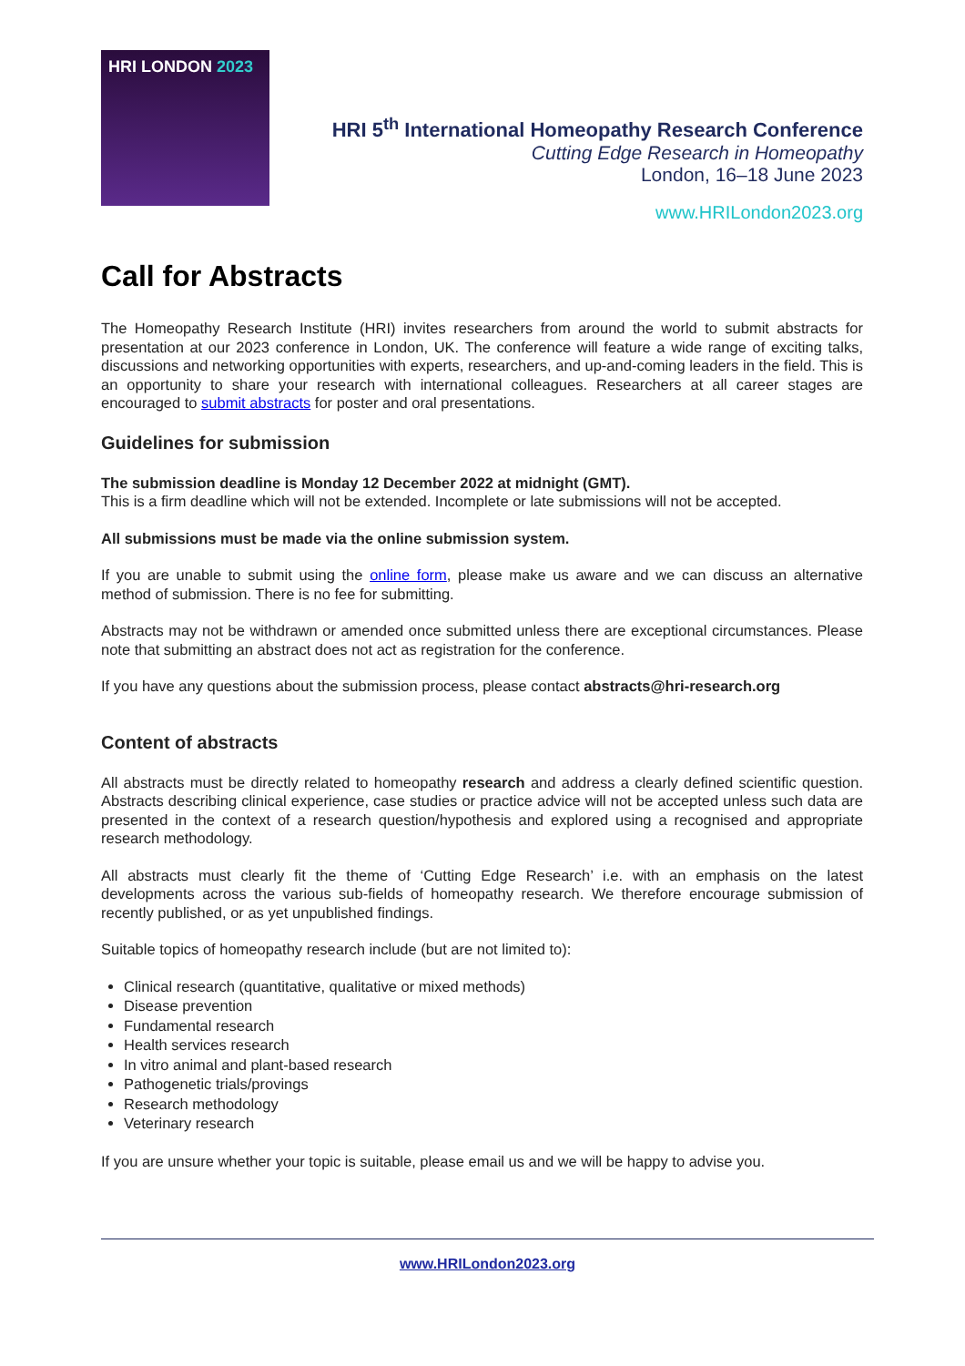HRI LONDON 2023
HRI 5<sup>th</sup> International Homeopathy Research Conference
Cutting Edge Research in Homeopathy
London, 16–18 June 2023
www.HRILondon2023.org
Call for Abstracts
The Homeopathy Research Institute (HRI) invites researchers from around the world to submit abstracts for presentation at our 2023 conference in London, UK. The conference will feature a wide range of exciting talks, discussions and networking opportunities with experts, researchers, and up-and-coming leaders in the field. This is an opportunity to share your research with international colleagues. Researchers at all career stages are encouraged to submit abstracts for poster and oral presentations.
Guidelines for submission
The submission deadline is Monday 12 December 2022 at midnight (GMT).
This is a firm deadline which will not be extended. Incomplete or late submissions will not be accepted.
All submissions must be made via the online submission system.
If you are unable to submit using the online form, please make us aware and we can discuss an alternative method of submission. There is no fee for submitting.
Abstracts may not be withdrawn or amended once submitted unless there are exceptional circumstances. Please note that submitting an abstract does not act as registration for the conference.
If you have any questions about the submission process, please contact abstracts@hri-research.org
Content of abstracts
All abstracts must be directly related to homeopathy research and address a clearly defined scientific question. Abstracts describing clinical experience, case studies or practice advice will not be accepted unless such data are presented in the context of a research question/hypothesis and explored using a recognised and appropriate research methodology.
All abstracts must clearly fit the theme of ‘Cutting Edge Research’ i.e. with an emphasis on the latest developments across the various sub-fields of homeopathy research. We therefore encourage submission of recently published, or as yet unpublished findings.
Suitable topics of homeopathy research include (but are not limited to):
Clinical research (quantitative, qualitative or mixed methods)
Disease prevention
Fundamental research
Health services research
In vitro animal and plant-based research
Pathogenetic trials/provings
Research methodology
Veterinary research
If you are unsure whether your topic is suitable, please email us and we will be happy to advise you.
www.HRILondon2023.org